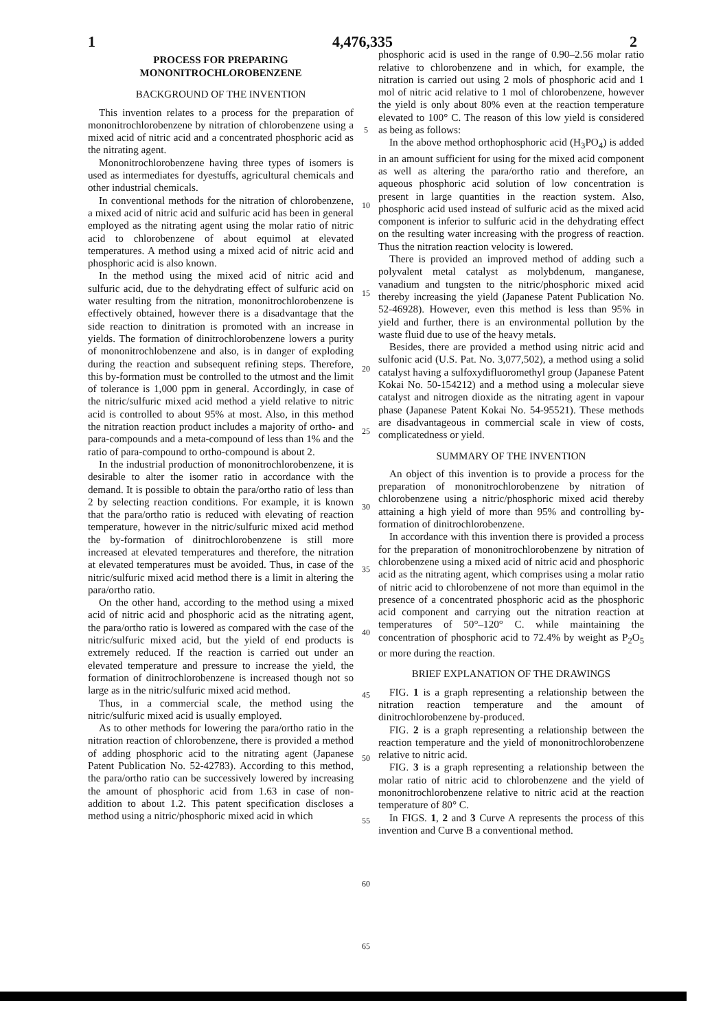1 4,476,335 2
PROCESS FOR PREPARING
MONONITROCHLOROBENZENE
BACKGROUND OF THE INVENTION
This invention relates to a process for the preparation of mononitrochlorobenzene by nitration of chlorobenzene using a mixed acid of nitric acid and a concentrated phosphoric acid as the nitrating agent.
Mononitrochlorobenzene having three types of isomers is used as intermediates for dyestuffs, agricultural chemicals and other industrial chemicals.
In conventional methods for the nitration of chlorobenzene, a mixed acid of nitric acid and sulfuric acid has been in general employed as the nitrating agent using the molar ratio of nitric acid to chlorobenzene of about equimol at elevated temperatures. A method using a mixed acid of nitric acid and phosphoric acid is also known.
In the method using the mixed acid of nitric acid and sulfuric acid, due to the dehydrating effect of sulfuric acid on water resulting from the nitration, mononitrochlorobenzene is effectively obtained, however there is a disadvantage that the side reaction to dinitration is promoted with an increase in yields. The formation of dinitrochlorobenzene lowers a purity of mononitrochlobenzene and also, is in danger of exploding during the reaction and subsequent refining steps. Therefore, this by-formation must be controlled to the utmost and the limit of tolerance is 1,000 ppm in general. Accordingly, in case of the nitric/sulfuric mixed acid method a yield relative to nitric acid is controlled to about 95% at most. Also, in this method the nitration reaction product includes a majority of ortho- and para-compounds and a meta-compound of less than 1% and the ratio of para-compound to ortho-compound is about 2.
In the industrial production of mononitrochlorobenzene, it is desirable to alter the isomer ratio in accordance with the demand. It is possible to obtain the para/ortho ratio of less than 2 by selecting reaction conditions. For example, it is known that the para/ortho ratio is reduced with elevating of reaction temperature, however in the nitric/sulfuric mixed acid method the by-formation of dinitrochlorobenzene is still more increased at elevated temperatures and therefore, the nitration at elevated temperatures must be avoided. Thus, in case of the nitric/sulfuric mixed acid method there is a limit in altering the para/ortho ratio.
On the other hand, according to the method using a mixed acid of nitric acid and phosphoric acid as the nitrating agent, the para/ortho ratio is lowered as compared with the case of the nitric/sulfuric mixed acid, but the yield of end products is extremely reduced. If the reaction is carried out under an elevated temperature and pressure to increase the yield, the formation of dinitrochlorobenzene is increased though not so large as in the nitric/sulfuric mixed acid method.
Thus, in a commercial scale, the method using the nitric/sulfuric mixed acid is usually employed.
As to other methods for lowering the para/ortho ratio in the nitration reaction of chlorobenzene, there is provided a method of adding phosphoric acid to the nitrating agent (Japanese Patent Publication No. 52-42783). According to this method, the para/ortho ratio can be successively lowered by increasing the amount of phosphoric acid from 1.63 in case of non-addition to about 1.2. This patent specification discloses a method using a nitric/phosphoric mixed acid in which
5
10
15
20
25
30
35
40
45
50
55
60
65
phosphoric acid is used in the range of 0.90–2.56 molar ratio relative to chlorobenzene and in which, for example, the nitration is carried out using 2 mols of phosphoric acid and 1 mol of nitric acid relative to 1 mol of chlorobenzene, however the yield is only about 80% even at the reaction temperature elevated to 100° C. The reason of this low yield is considered as being as follows:
In the above method orthophosphoric acid (H<sub>3</sub>PO<sub>4</sub>) is added in an amount sufficient for using for the mixed acid component as well as altering the para/ortho ratio and therefore, an aqueous phosphoric acid solution of low concentration is present in large quantities in the reaction system. Also, phosphoric acid used instead of sulfuric acid as the mixed acid component is inferior to sulfuric acid in the dehydrating effect on the resulting water increasing with the progress of reaction. Thus the nitration reaction velocity is lowered.
There is provided an improved method of adding such a polyvalent metal catalyst as molybdenum, manganese, vanadium and tungsten to the nitric/phosphoric mixed acid thereby increasing the yield (Japanese Patent Publication No. 52-46928). However, even this method is less than 95% in yield and further, there is an environmental pollution by the waste fluid due to use of the heavy metals.
Besides, there are provided a method using nitric acid and sulfonic acid (U.S. Pat. No. 3,077,502), a method using a solid catalyst having a sulfoxydifluoromethyl group (Japanese Patent Kokai No. 50-154212) and a method using a molecular sieve catalyst and nitrogen dioxide as the nitrating agent in vapour phase (Japanese Patent Kokai No. 54-95521). These methods are disadvantageous in commercial scale in view of costs, complicatedness or yield.
SUMMARY OF THE INVENTION
An object of this invention is to provide a process for the preparation of mononitrochlorobenzene by nitration of chlorobenzene using a nitric/phosphoric mixed acid thereby attaining a high yield of more than 95% and controlling by-formation of dinitrochlorobenzene.
In accordance with this invention there is provided a process for the preparation of mononitrochlorobenzene by nitration of chlorobenzene using a mixed acid of nitric acid and phosphoric acid as the nitrating agent, which comprises using a molar ratio of nitric acid to chlorobenzene of not more than equimol in the presence of a concentrated phosphoric acid as the phosphoric acid component and carrying out the nitration reaction at temperatures of 50°–120° C. while maintaining the concentration of phosphoric acid to 72.4% by weight as P<sub>2</sub>O<sub>5</sub> or more during the reaction.
BRIEF EXPLANATION OF THE DRAWINGS
FIG. 1 is a graph representing a relationship between the nitration reaction temperature and the amount of dinitrochlorobenzene by-produced.
FIG. 2 is a graph representing a relationship between the reaction temperature and the yield of mononitrochlorobenzene relative to nitric acid.
FIG. 3 is a graph representing a relationship between the molar ratio of nitric acid to chlorobenzene and the yield of mononitrochlorobenzene relative to nitric acid at the reaction temperature of 80° C.
In FIGS. 1, 2 and 3 Curve A represents the process of this invention and Curve B a conventional method.